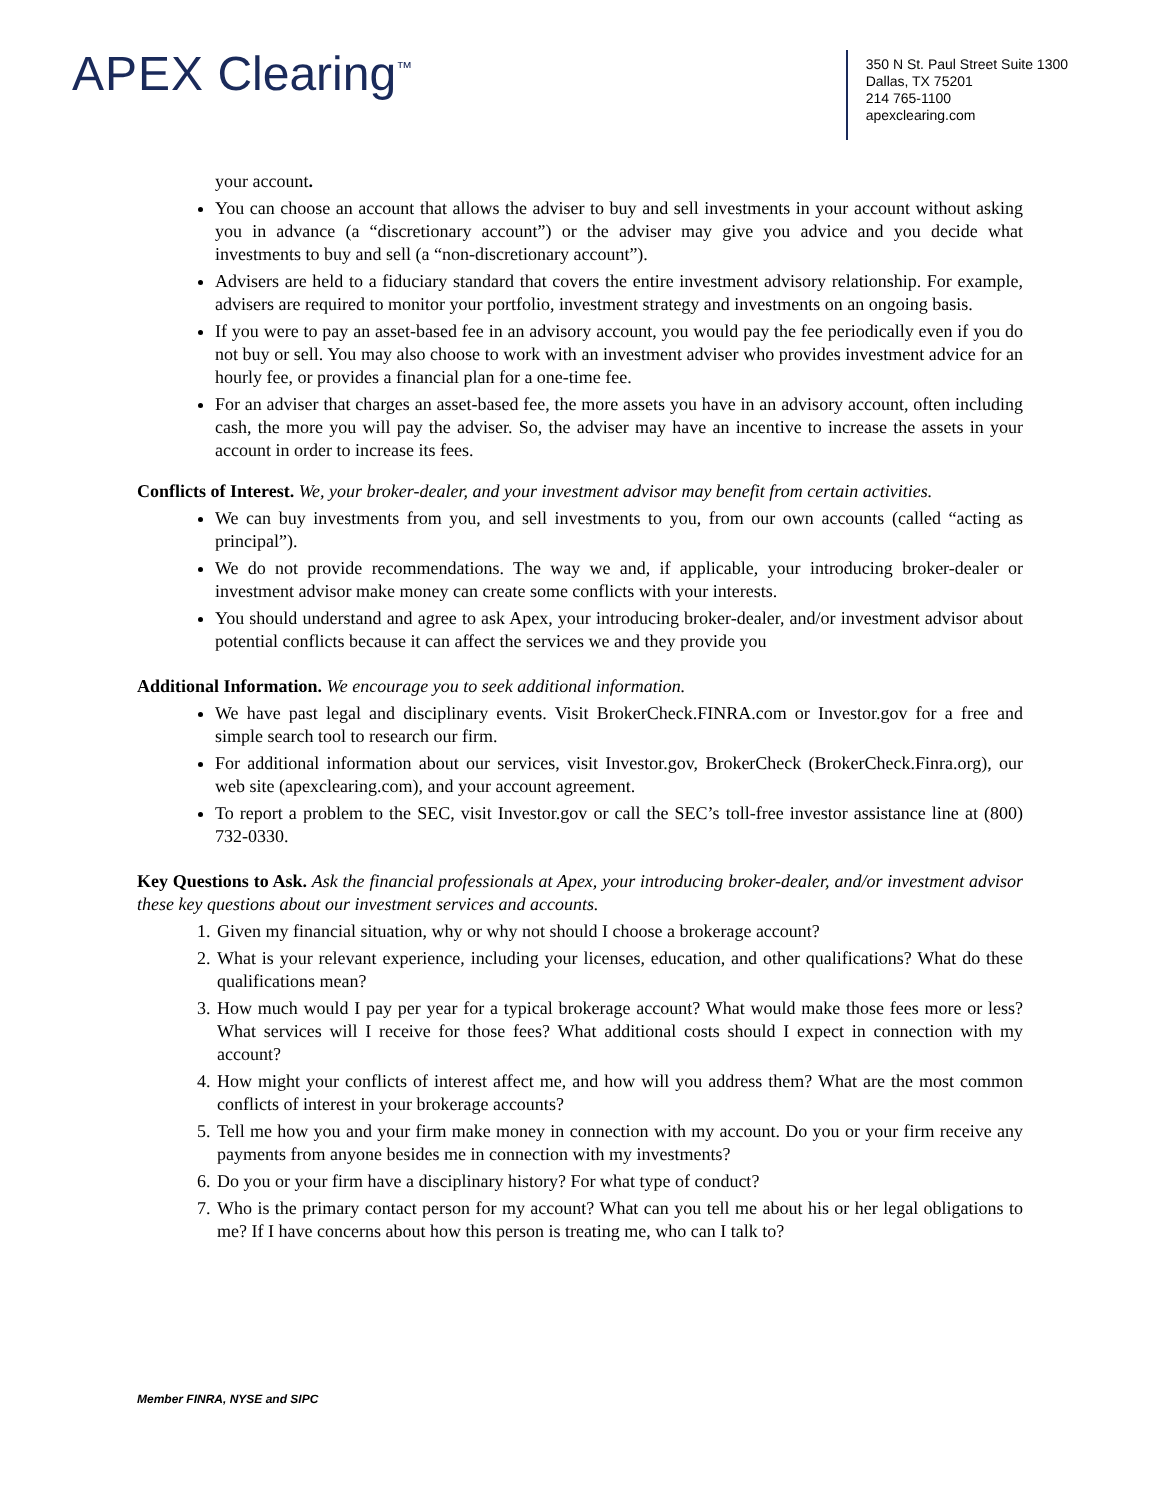APEX Clearing<sup>™</sup>
350 N St. Paul Street Suite 1300
Dallas, TX 75201
214 765-1100
apexclearing.com
your account.
You can choose an account that allows the adviser to buy and sell investments in your account without asking you in advance (a “discretionary account”) or the adviser may give you advice and you decide what investments to buy and sell (a “non-discretionary account”).
Advisers are held to a fiduciary standard that covers the entire investment advisory relationship. For example, advisers are required to monitor your portfolio, investment strategy and investments on an ongoing basis.
If you were to pay an asset-based fee in an advisory account, you would pay the fee periodically even if you do not buy or sell. You may also choose to work with an investment adviser who provides investment advice for an hourly fee, or provides a financial plan for a one-time fee.
For an adviser that charges an asset-based fee, the more assets you have in an advisory account, often including cash, the more you will pay the adviser. So, the adviser may have an incentive to increase the assets in your account in order to increase its fees.
Conflicts of Interest. We, your broker-dealer, and your investment advisor may benefit from certain activities.
We can buy investments from you, and sell investments to you, from our own accounts (called “acting as principal”).
We do not provide recommendations. The way we and, if applicable, your introducing broker-dealer or investment advisor make money can create some conflicts with your interests.
You should understand and agree to ask Apex, your introducing broker-dealer, and/or investment advisor about potential conflicts because it can affect the services we and they provide you
Additional Information. We encourage you to seek additional information.
We have past legal and disciplinary events. Visit BrokerCheck.FINRA.com or Investor.gov for a free and simple search tool to research our firm.
For additional information about our services, visit Investor.gov, BrokerCheck (BrokerCheck.Finra.org), our web site (apexclearing.com), and your account agreement.
To report a problem to the SEC, visit Investor.gov or call the SEC’s toll-free investor assistance line at (800) 732-0330.
Key Questions to Ask. Ask the financial professionals at Apex, your introducing broker-dealer, and/or investment advisor these key questions about our investment services and accounts.
1. Given my financial situation, why or why not should I choose a brokerage account?
2. What is your relevant experience, including your licenses, education, and other qualifications? What do these qualifications mean?
3. How much would I pay per year for a typical brokerage account? What would make those fees more or less? What services will I receive for those fees? What additional costs should I expect in connection with my account?
4. How might your conflicts of interest affect me, and how will you address them? What are the most common conflicts of interest in your brokerage accounts?
5. Tell me how you and your firm make money in connection with my account. Do you or your firm receive any payments from anyone besides me in connection with my investments?
6. Do you or your firm have a disciplinary history? For what type of conduct?
7. Who is the primary contact person for my account? What can you tell me about his or her legal obligations to me? If I have concerns about how this person is treating me, who can I talk to?
Member FINRA, NYSE and SIPC